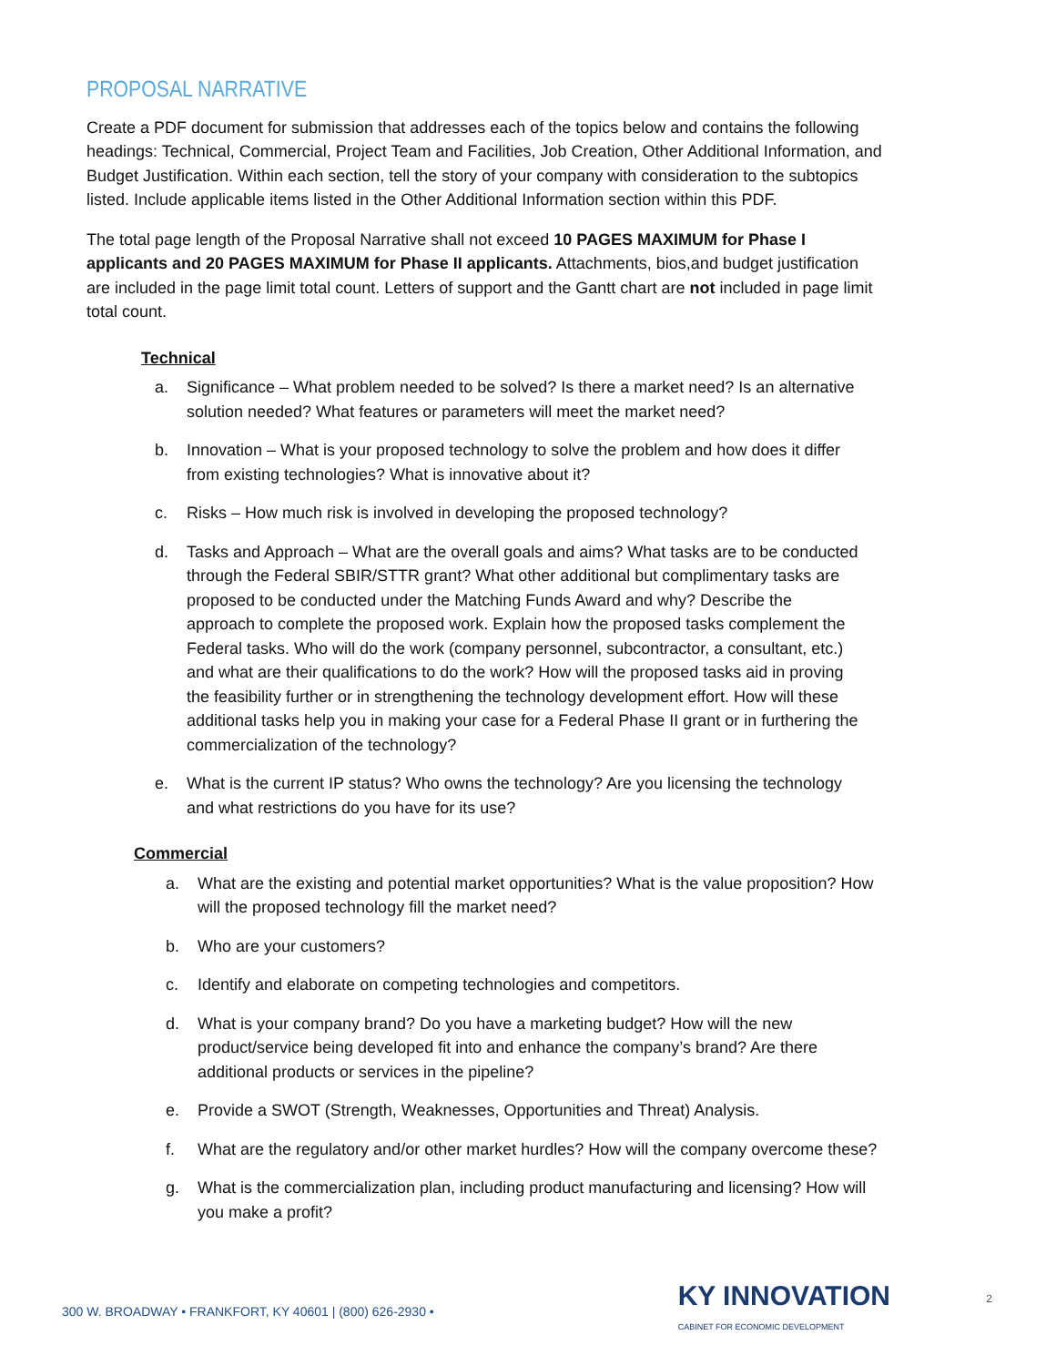PROPOSAL NARRATIVE
Create a PDF document for submission that addresses each of the topics below and contains the following headings: Technical, Commercial, Project Team and Facilities, Job Creation, Other Additional Information, and Budget Justification. Within each section, tell the story of your company with consideration to the subtopics listed. Include applicable items listed in the Other Additional Information section within this PDF.
The total page length of the Proposal Narrative shall not exceed 10 PAGES MAXIMUM for Phase I applicants and 20 PAGES MAXIMUM for Phase II applicants. Attachments, bios,and budget justification are included in the page limit total count. Letters of support and the Gantt chart are not included in page limit total count.
Technical
a. Significance – What problem needed to be solved? Is there a market need? Is an alternative solution needed? What features or parameters will meet the market need?
b. Innovation – What is your proposed technology to solve the problem and how does it differ from existing technologies? What is innovative about it?
c. Risks – How much risk is involved in developing the proposed technology?
d. Tasks and Approach – What are the overall goals and aims? What tasks are to be conducted through the Federal SBIR/STTR grant? What other additional but complimentary tasks are proposed to be conducted under the Matching Funds Award and why? Describe the approach to complete the proposed work. Explain how the proposed tasks complement the Federal tasks. Who will do the work (company personnel, subcontractor, a consultant, etc.) and what are their qualifications to do the work? How will the proposed tasks aid in proving the feasibility further or in strengthening the technology development effort. How will these additional tasks help you in making your case for a Federal Phase II grant or in furthering the commercialization of the technology?
e. What is the current IP status? Who owns the technology? Are you licensing the technology and what restrictions do you have for its use?
Commercial
a. What are the existing and potential market opportunities? What is the value proposition? How will the proposed technology fill the market need?
b. Who are your customers?
c. Identify and elaborate on competing technologies and competitors.
d. What is your company brand? Do you have a marketing budget? How will the new product/service being developed fit into and enhance the company’s brand? Are there additional products or services in the pipeline?
e. Provide a SWOT (Strength, Weaknesses, Opportunities and Threat) Analysis.
f. What are the regulatory and/or other market hurdles? How will the company overcome these?
g. What is the commercialization plan, including product manufacturing and licensing? How will you make a profit?
300 W. BROADWAY • FRANKFORT, KY 40601 | (800) 626-2930 • KY INNOVATION
CABINET FOR ECONOMIC DEVELOPMENT
2